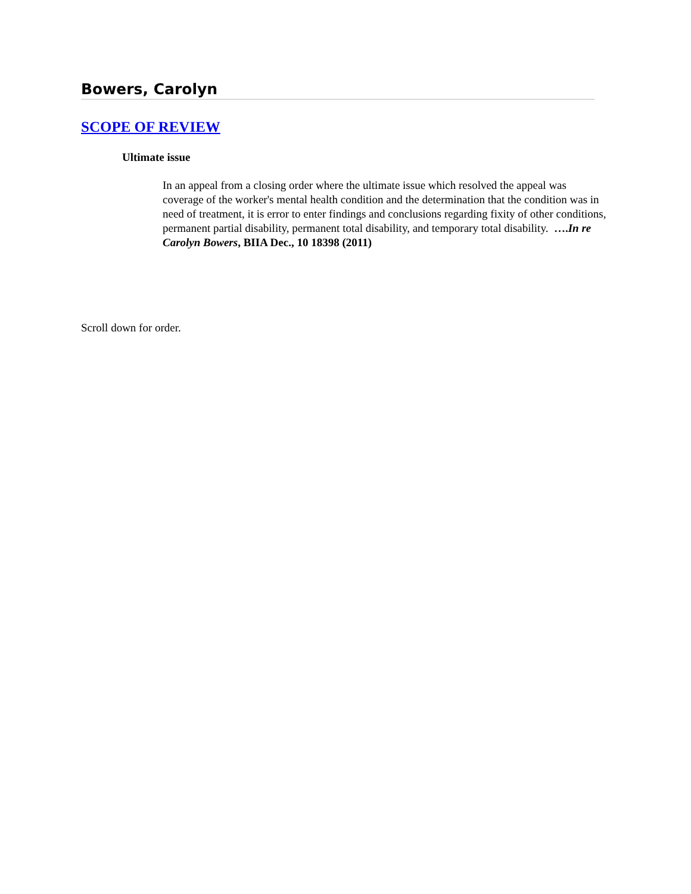Bowers, Carolyn
SCOPE OF REVIEW
Ultimate issue
In an appeal from a closing order where the ultimate issue which resolved the appeal was coverage of the worker's mental health condition and the determination that the condition was in need of treatment, it is error to enter findings and conclusions regarding fixity of other conditions, permanent partial disability, permanent total disability, and temporary total disability. ….In re Carolyn Bowers, BIIA Dec., 10 18398 (2011)
Scroll down for order.